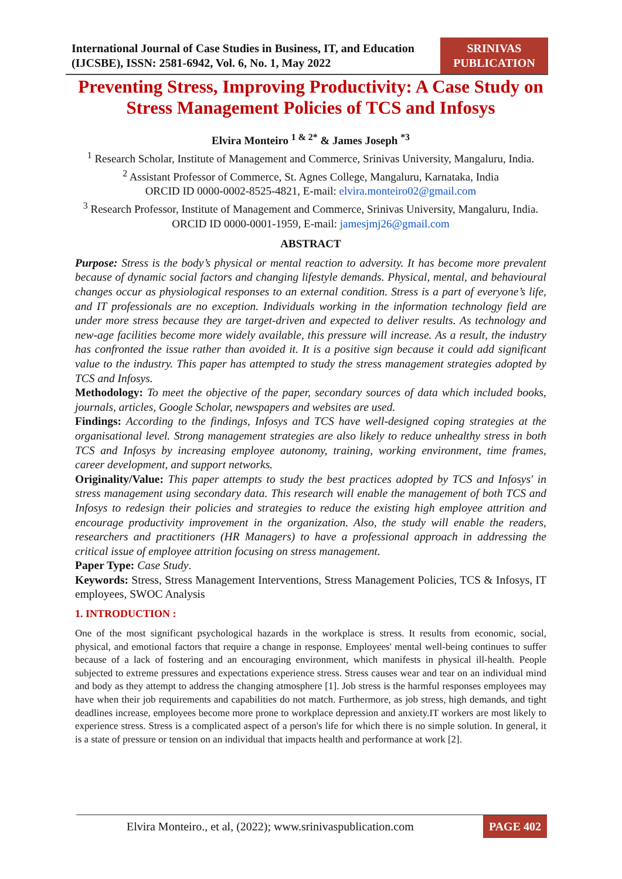International Journal of Case Studies in Business, IT, and Education (IJCSBE), ISSN: 2581-6942, Vol. 6, No. 1, May 2022
SRINIVAS PUBLICATION
Preventing Stress, Improving Productivity: A Case Study on Stress Management Policies of TCS and Infosys
Elvira Monteiro <sup>1 & 2*</sup> & James Joseph <sup>*3</sup>
<sup>1</sup> Research Scholar, Institute of Management and Commerce, Srinivas University, Mangaluru, India.
<sup>2</sup> Assistant Professor of Commerce, St. Agnes College, Mangaluru, Karnataka, India
ORCID ID 0000-0002-8525-4821, E-mail: elvira.monteiro02@gmail.com
<sup>3</sup> Research Professor, Institute of Management and Commerce, Srinivas University, Mangaluru, India.
ORCID ID 0000-0001-1959, E-mail: jamesjmj26@gmail.com
ABSTRACT
Purpose: Stress is the body’s physical or mental reaction to adversity. It has become more prevalent because of dynamic social factors and changing lifestyle demands. Physical, mental, and behavioural changes occur as physiological responses to an external condition. Stress is a part of everyone’s life, and IT professionals are no exception. Individuals working in the information technology field are under more stress because they are target-driven and expected to deliver results. As technology and new-age facilities become more widely available, this pressure will increase. As a result, the industry has confronted the issue rather than avoided it. It is a positive sign because it could add significant value to the industry. This paper has attempted to study the stress management strategies adopted by TCS and Infosys.
Methodology: To meet the objective of the paper, secondary sources of data which included books, journals, articles, Google Scholar, newspapers and websites are used.
Findings: According to the findings, Infosys and TCS have well-designed coping strategies at the organisational level. Strong management strategies are also likely to reduce unhealthy stress in both TCS and Infosys by increasing employee autonomy, training, working environment, time frames, career development, and support networks.
Originality/Value: This paper attempts to study the best practices adopted by TCS and Infosys' in stress management using secondary data. This research will enable the management of both TCS and Infosys to redesign their policies and strategies to reduce the existing high employee attrition and encourage productivity improvement in the organization. Also, the study will enable the readers, researchers and practitioners (HR Managers) to have a professional approach in addressing the critical issue of employee attrition focusing on stress management.
Paper Type: Case Study.
Keywords: Stress, Stress Management Interventions, Stress Management Policies, TCS & Infosys, IT employees, SWOC Analysis
1. INTRODUCTION :
One of the most significant psychological hazards in the workplace is stress. It results from economic, social, physical, and emotional factors that require a change in response. Employees' mental well-being continues to suffer because of a lack of fostering and an encouraging environment, which manifests in physical ill-health. People subjected to extreme pressures and expectations experience stress. Stress causes wear and tear on an individual mind and body as they attempt to address the changing atmosphere [1]. Job stress is the harmful responses employees may have when their job requirements and capabilities do not match. Furthermore, as job stress, high demands, and tight deadlines increase, employees become more prone to workplace depression and anxiety.IT workers are most likely to experience stress. Stress is a complicated aspect of a person's life for which there is no simple solution. In general, it is a state of pressure or tension on an individual that impacts health and performance at work [2].
Elvira Monteiro., et al, (2022); www.srinivaspublication.com PAGE 402